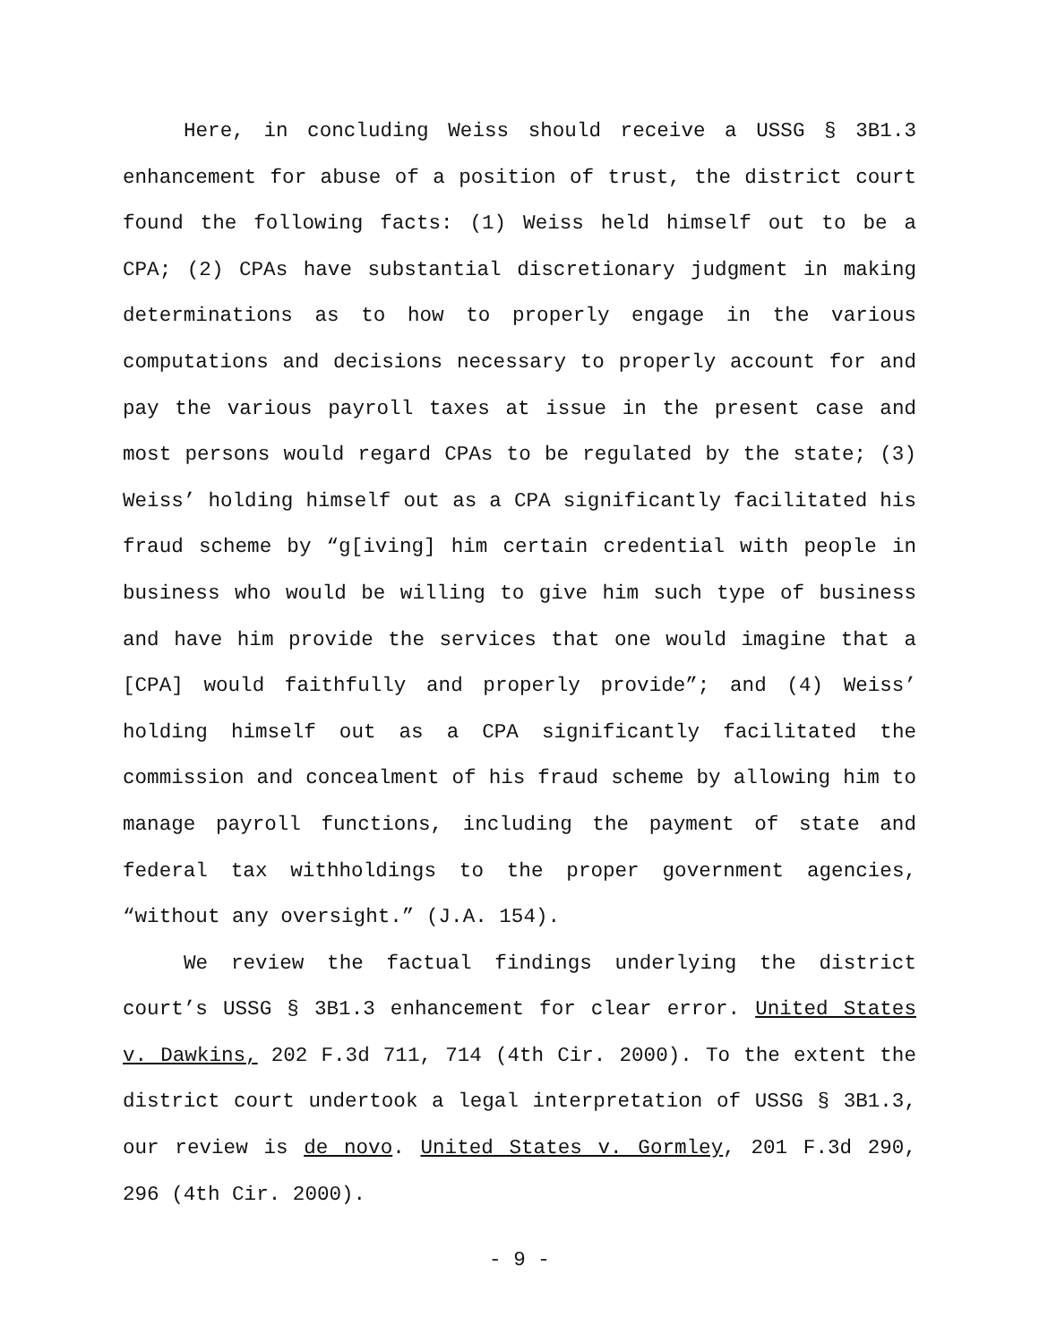Here, in concluding Weiss should receive a USSG § 3B1.3 enhancement for abuse of a position of trust, the district court found the following facts: (1) Weiss held himself out to be a CPA; (2) CPAs have substantial discretionary judgment in making determinations as to how to properly engage in the various computations and decisions necessary to properly account for and pay the various payroll taxes at issue in the present case and most persons would regard CPAs to be regulated by the state; (3) Weiss’ holding himself out as a CPA significantly facilitated his fraud scheme by “g[iving] him certain credential with people in business who would be willing to give him such type of business and have him provide the services that one would imagine that a [CPA] would faithfully and properly provide”; and (4) Weiss’ holding himself out as a CPA significantly facilitated the commission and concealment of his fraud scheme by allowing him to manage payroll functions, including the payment of state and federal tax withholdings to the proper government agencies, “without any oversight.” (J.A. 154).
We review the factual findings underlying the district court’s USSG § 3B1.3 enhancement for clear error. United States v. Dawkins, 202 F.3d 711, 714 (4th Cir. 2000). To the extent the district court undertook a legal interpretation of USSG § 3B1.3, our review is de novo. United States v. Gormley, 201 F.3d 290, 296 (4th Cir. 2000).
- 9 -